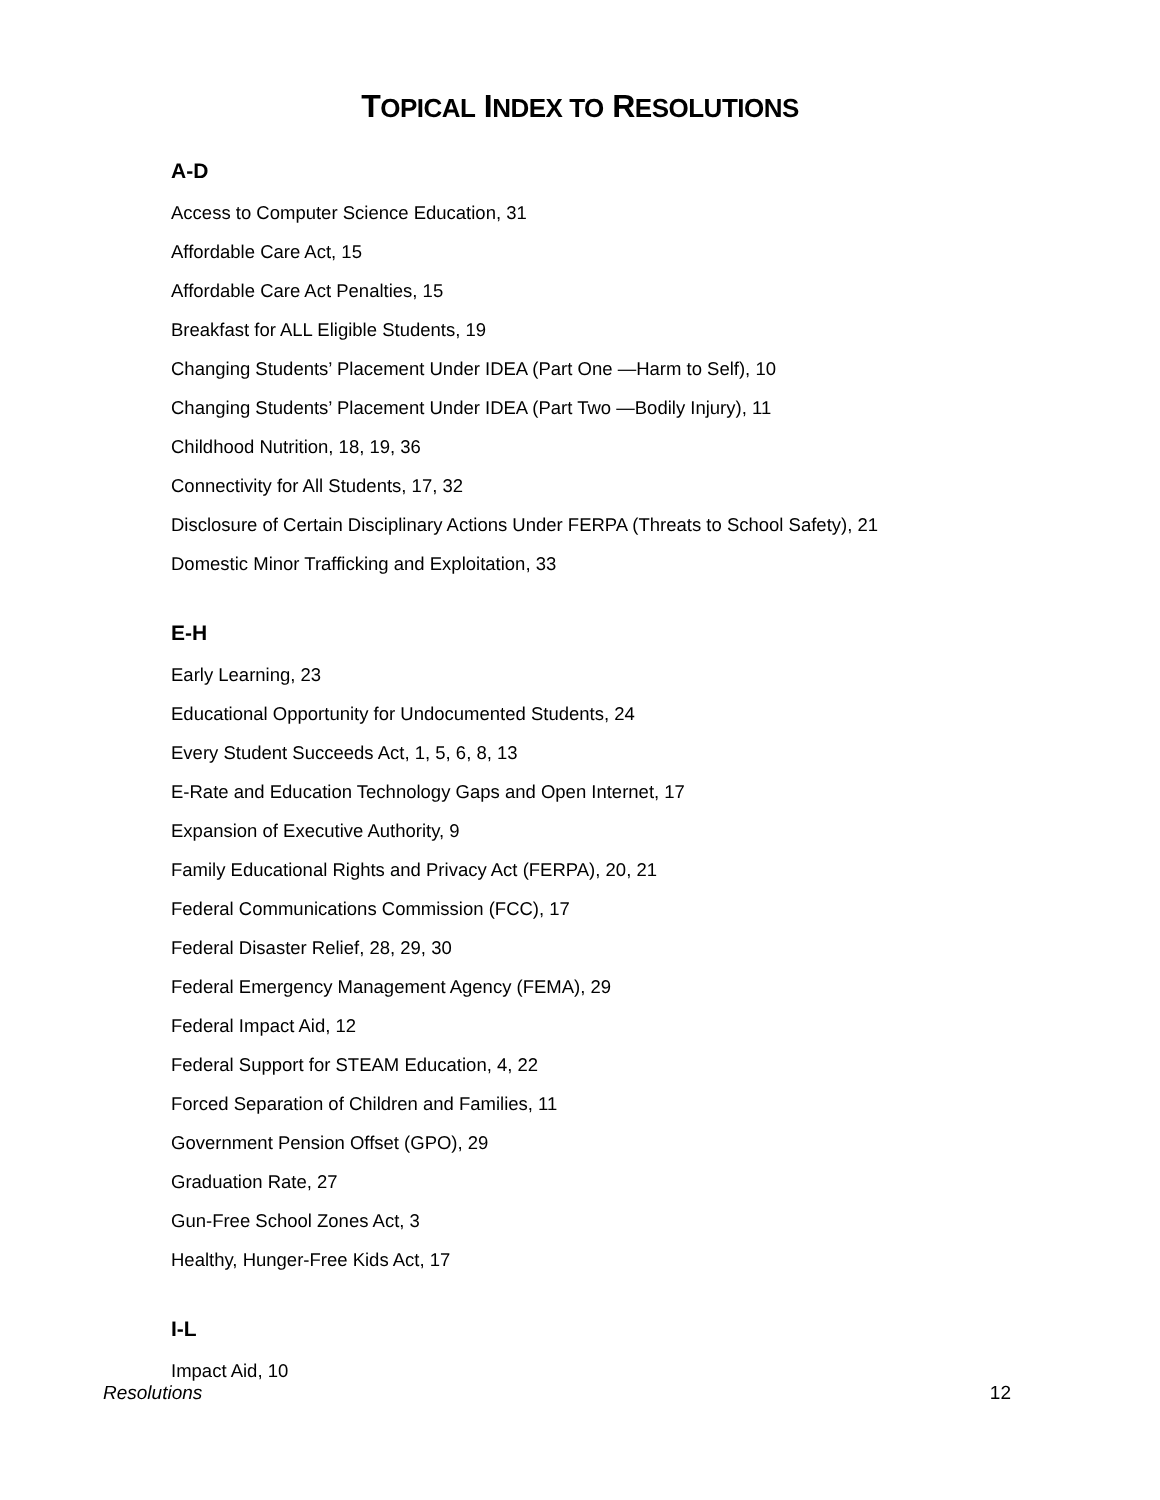TOPICAL INDEX TO RESOLUTIONS
A-D
Access to Computer Science Education, 31
Affordable Care Act, 15
Affordable Care Act Penalties, 15
Breakfast for ALL Eligible Students, 19
Changing Students’ Placement Under IDEA (Part One —Harm to Self), 10
Changing Students’ Placement Under IDEA (Part Two —Bodily Injury), 11
Childhood Nutrition, 18, 19, 36
Connectivity for All Students, 17, 32
Disclosure of Certain Disciplinary Actions Under FERPA (Threats to School Safety), 21
Domestic Minor Trafficking and Exploitation, 33
E-H
Early Learning, 23
Educational Opportunity for Undocumented Students, 24
Every Student Succeeds Act, 1, 5, 6, 8, 13
E-Rate and Education Technology Gaps and Open Internet, 17
Expansion of Executive Authority, 9
Family Educational Rights and Privacy Act (FERPA), 20, 21
Federal Communications Commission (FCC), 17
Federal Disaster Relief, 28, 29, 30
Federal Emergency Management Agency (FEMA), 29
Federal Impact Aid, 12
Federal Support for STEAM Education, 4, 22
Forced Separation of Children and Families, 11
Government Pension Offset (GPO), 29
Graduation Rate, 27
Gun-Free School Zones Act, 3
Healthy, Hunger-Free Kids Act, 17
I-L
Impact Aid, 10
Resolutions 12